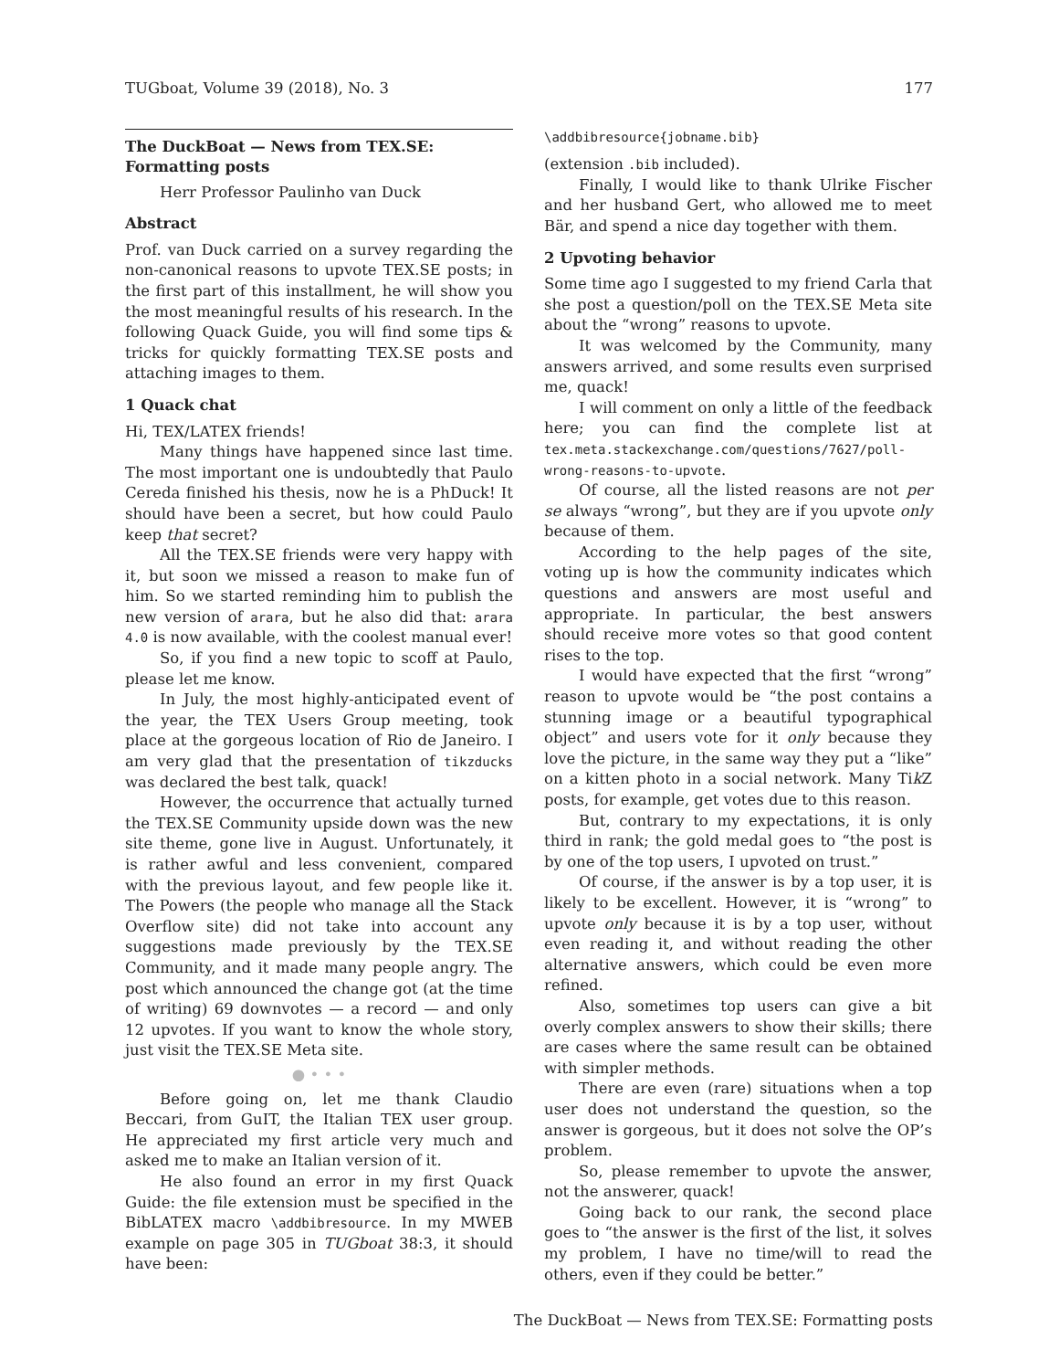TUGboat, Volume 39 (2018), No. 3 177
The DuckBoat — News from TEX.SE: Formatting posts
Herr Professor Paulinho van Duck
Abstract
Prof. van Duck carried on a survey regarding the non-canonical reasons to upvote TEX.SE posts; in the first part of this installment, he will show you the most meaningful results of his research. In the following Quack Guide, you will find some tips & tricks for quickly formatting TEX.SE posts and attaching images to them.
1 Quack chat
Hi, TEX/LATEX friends!
Many things have happened since last time. The most important one is undoubtedly that Paulo Cereda finished his thesis, now he is a PhDuck! It should have been a secret, but how could Paulo keep that secret?
All the TEX.SE friends were very happy with it, but soon we missed a reason to make fun of him. So we started reminding him to publish the new version of arara, but he also did that: arara 4.0 is now available, with the coolest manual ever!
So, if you find a new topic to scoff at Paulo, please let me know.
In July, the most highly-anticipated event of the year, the TEX Users Group meeting, took place at the gorgeous location of Rio de Janeiro. I am very glad that the presentation of tikzducks was declared the best talk, quack!
However, the occurrence that actually turned the TEX.SE Community upside down was the new site theme, gone live in August. Unfortunately, it is rather awful and less convenient, compared with the previous layout, and few people like it. The Powers (the people who manage all the Stack Overflow site) did not take into account any suggestions made previously by the TEX.SE Community, and it made many people angry. The post which announced the change got (at the time of writing) 69 downvotes — a record — and only 12 upvotes. If you want to know the whole story, just visit the TEX.SE Meta site.
● • • •
Before going on, let me thank Claudio Beccari, from GuIT, the Italian TEX user group. He appreciated my first article very much and asked me to make an Italian version of it.
He also found an error in my first Quack Guide: the file extension must be specified in the BibLATEX macro \addbibresource. In my MWEB example on page 305 in TUGboat 38:3, it should have been:
\addbibresource{jobname.bib}
(extension .bib included).
Finally, I would like to thank Ulrike Fischer and her husband Gert, who allowed me to meet Bär, and spend a nice day together with them.
2 Upvoting behavior
Some time ago I suggested to my friend Carla that she post a question/poll on the TEX.SE Meta site about the “wrong” reasons to upvote.
It was welcomed by the Community, many answers arrived, and some results even surprised me, quack!
I will comment on only a little of the feedback here; you can find the complete list at tex.meta.stackexchange.com/questions/7627/poll-wrong-reasons-to-upvote.
Of course, all the listed reasons are not per se always “wrong”, but they are if you upvote only because of them.
According to the help pages of the site, voting up is how the community indicates which questions and answers are most useful and appropriate. In particular, the best answers should receive more votes so that good content rises to the top.
I would have expected that the first “wrong” reason to upvote would be “the post contains a stunning image or a beautiful typographical object” and users vote for it only because they love the picture, in the same way they put a “like” on a kitten photo in a social network. Many Tik Z posts, for example, get votes due to this reason.
But, contrary to my expectations, it is only third in rank; the gold medal goes to “the post is by one of the top users, I upvoted on trust.”
Of course, if the answer is by a top user, it is likely to be excellent. However, it is “wrong” to upvote only because it is by a top user, without even reading it, and without reading the other alternative answers, which could be even more refined.
Also, sometimes top users can give a bit overly complex answers to show their skills; there are cases where the same result can be obtained with simpler methods.
There are even (rare) situations when a top user does not understand the question, so the answer is gorgeous, but it does not solve the OP’s problem.
So, please remember to upvote the answer, not the answerer, quack!
Going back to our rank, the second place goes to “the answer is the first of the list, it solves my problem, I have no time/will to read the others, even if they could be better.”
The DuckBoat — News from TEX.SE: Formatting posts